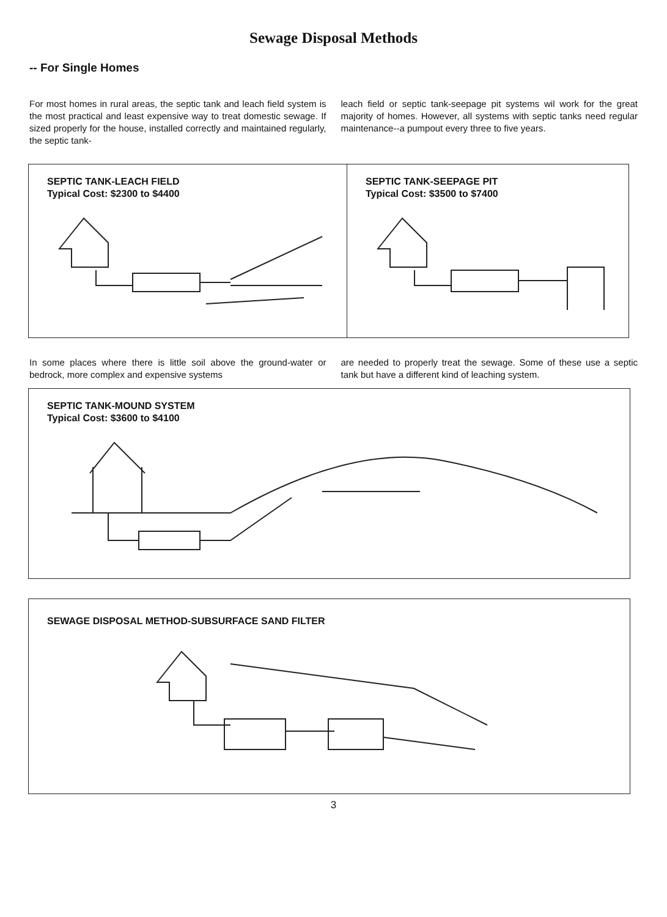Sewage Disposal Methods
-- For Single Homes
For most homes in rural areas, the septic tank and leach field system is the most practical and least expensive way to treat domestic sewage. If sized properly for the house, installed correctly and maintained regularly, the septic tank-
leach field or septic tank-seepage pit systems wil work for the great majority of homes. However, all systems with septic tanks need regular maintenance--a pumpout every three to five years.
SEPTIC TANK-LEACH FIELD
Typical Cost: $2300 to $4400
SEPTIC TANK-SEEPAGE PIT
Typical Cost: $3500 to $7400
In some places where there is little soil above the ground-water or bedrock, more complex and expensive systems
are needed to properly treat the sewage. Some of these use a septic tank but have a different kind of leaching system.
SEPTIC TANK-MOUND SYSTEM
Typical Cost: $3600 to $4100
SEWAGE DISPOSAL METHOD-SUBSURFACE SAND FILTER
3